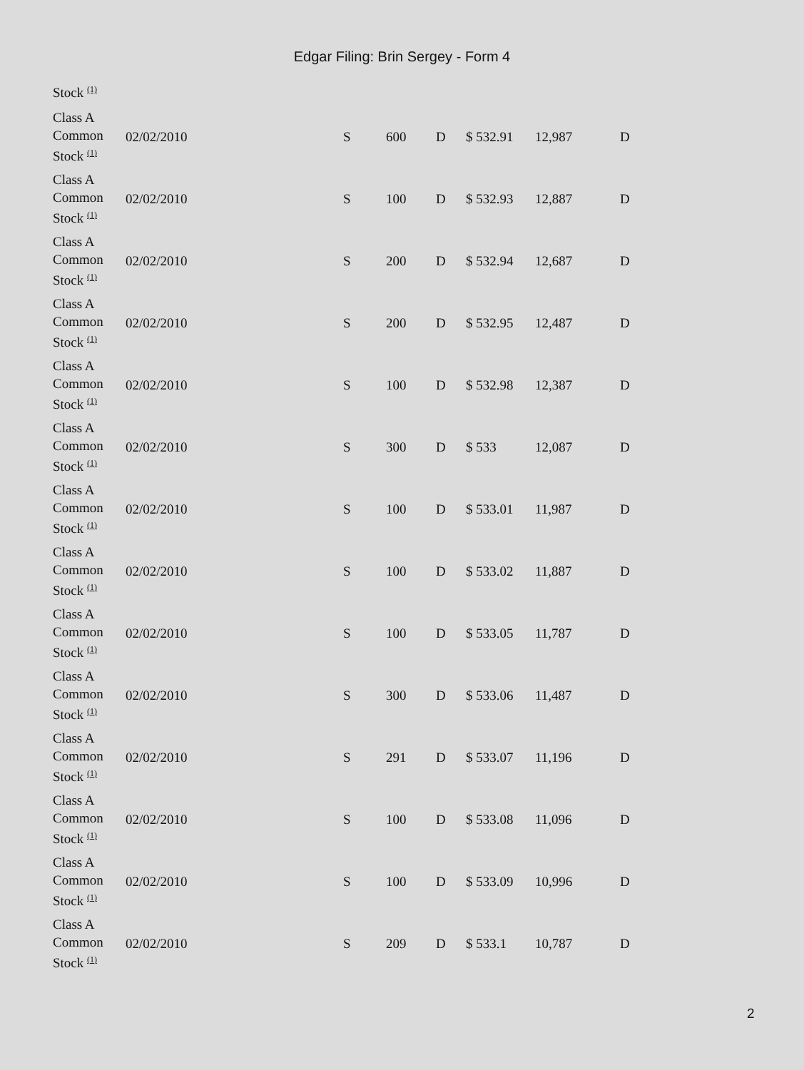Edgar Filing: Brin Sergey - Form 4
| Stock <sup>(1)</sup> | | | | | | | |
| Class A Common Stock <sup>(1)</sup> | 02/02/2010 | S | 600 | D | $ 532.91 | 12,987 | D |
| Class A Common Stock <sup>(1)</sup> | 02/02/2010 | S | 100 | D | $ 532.93 | 12,887 | D |
| Class A Common Stock <sup>(1)</sup> | 02/02/2010 | S | 200 | D | $ 532.94 | 12,687 | D |
| Class A Common Stock <sup>(1)</sup> | 02/02/2010 | S | 200 | D | $ 532.95 | 12,487 | D |
| Class A Common Stock <sup>(1)</sup> | 02/02/2010 | S | 100 | D | $ 532.98 | 12,387 | D |
| Class A Common Stock <sup>(1)</sup> | 02/02/2010 | S | 300 | D | $ 533 | 12,087 | D |
| Class A Common Stock <sup>(1)</sup> | 02/02/2010 | S | 100 | D | $ 533.01 | 11,987 | D |
| Class A Common Stock <sup>(1)</sup> | 02/02/2010 | S | 100 | D | $ 533.02 | 11,887 | D |
| Class A Common Stock <sup>(1)</sup> | 02/02/2010 | S | 100 | D | $ 533.05 | 11,787 | D |
| Class A Common Stock <sup>(1)</sup> | 02/02/2010 | S | 300 | D | $ 533.06 | 11,487 | D |
| Class A Common Stock <sup>(1)</sup> | 02/02/2010 | S | 291 | D | $ 533.07 | 11,196 | D |
| Class A Common Stock <sup>(1)</sup> | 02/02/2010 | S | 100 | D | $ 533.08 | 11,096 | D |
| Class A Common Stock <sup>(1)</sup> | 02/02/2010 | S | 100 | D | $ 533.09 | 10,996 | D |
| Class A Common Stock <sup>(1)</sup> | 02/02/2010 | S | 209 | D | $ 533.1 | 10,787 | D |
2